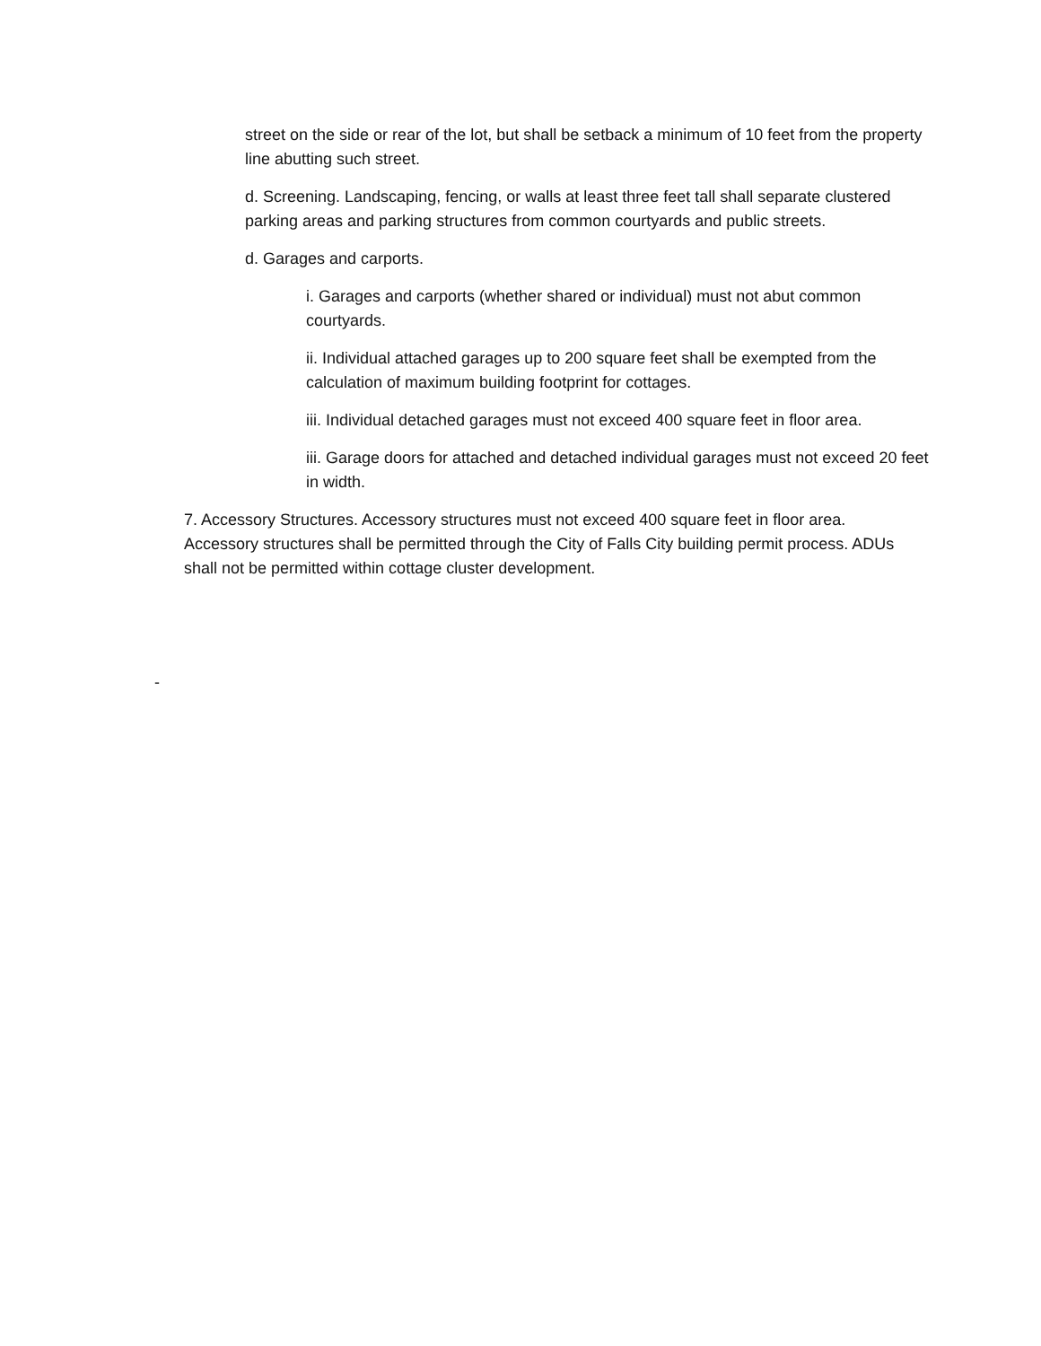street on the side or rear of the lot, but shall be setback a minimum of 10 feet from the property line abutting such street.
d. Screening. Landscaping, fencing, or walls at least three feet tall shall separate clustered parking areas and parking structures from common courtyards and public streets.
d. Garages and carports.
i. Garages and carports (whether shared or individual) must not abut common courtyards.
ii. Individual attached garages up to 200 square feet shall be exempted from the calculation of maximum building footprint for cottages.
iii. Individual detached garages must not exceed 400 square feet in floor area.
iii. Garage doors for attached and detached individual garages must not exceed 20 feet in width.
7. Accessory Structures. Accessory structures must not exceed 400 square feet in floor area. Accessory structures shall be permitted through the City of Falls City building permit process. ADUs shall not be permitted within cottage cluster development.
-